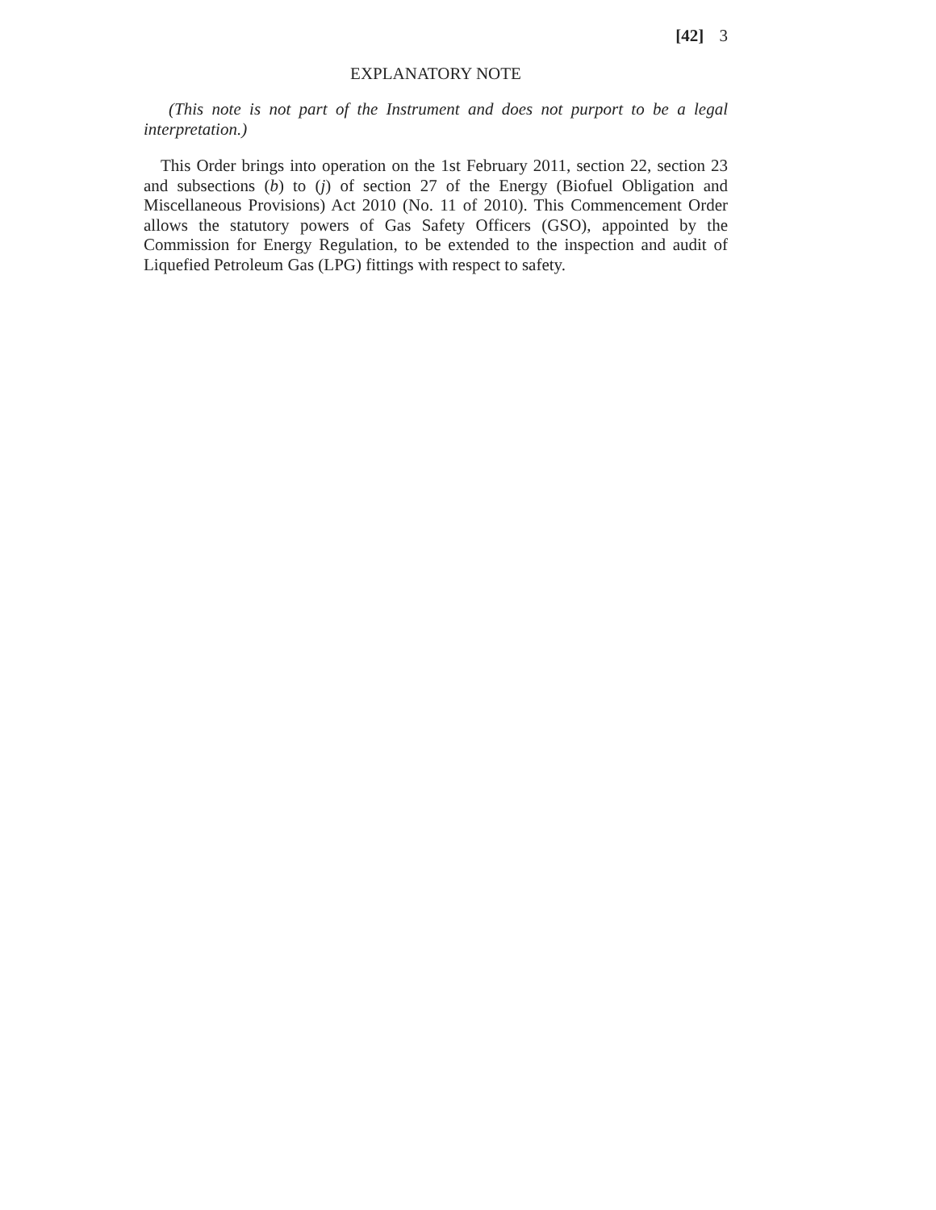[42] 3
EXPLANATORY NOTE
(This note is not part of the Instrument and does not purport to be a legal interpretation.)
This Order brings into operation on the 1st February 2011, section 22, section 23 and subsections (b) to (j) of section 27 of the Energy (Biofuel Obligation and Miscellaneous Provisions) Act 2010 (No. 11 of 2010). This Commencement Order allows the statutory powers of Gas Safety Officers (GSO), appointed by the Commission for Energy Regulation, to be extended to the inspection and audit of Liquefied Petroleum Gas (LPG) fittings with respect to safety.